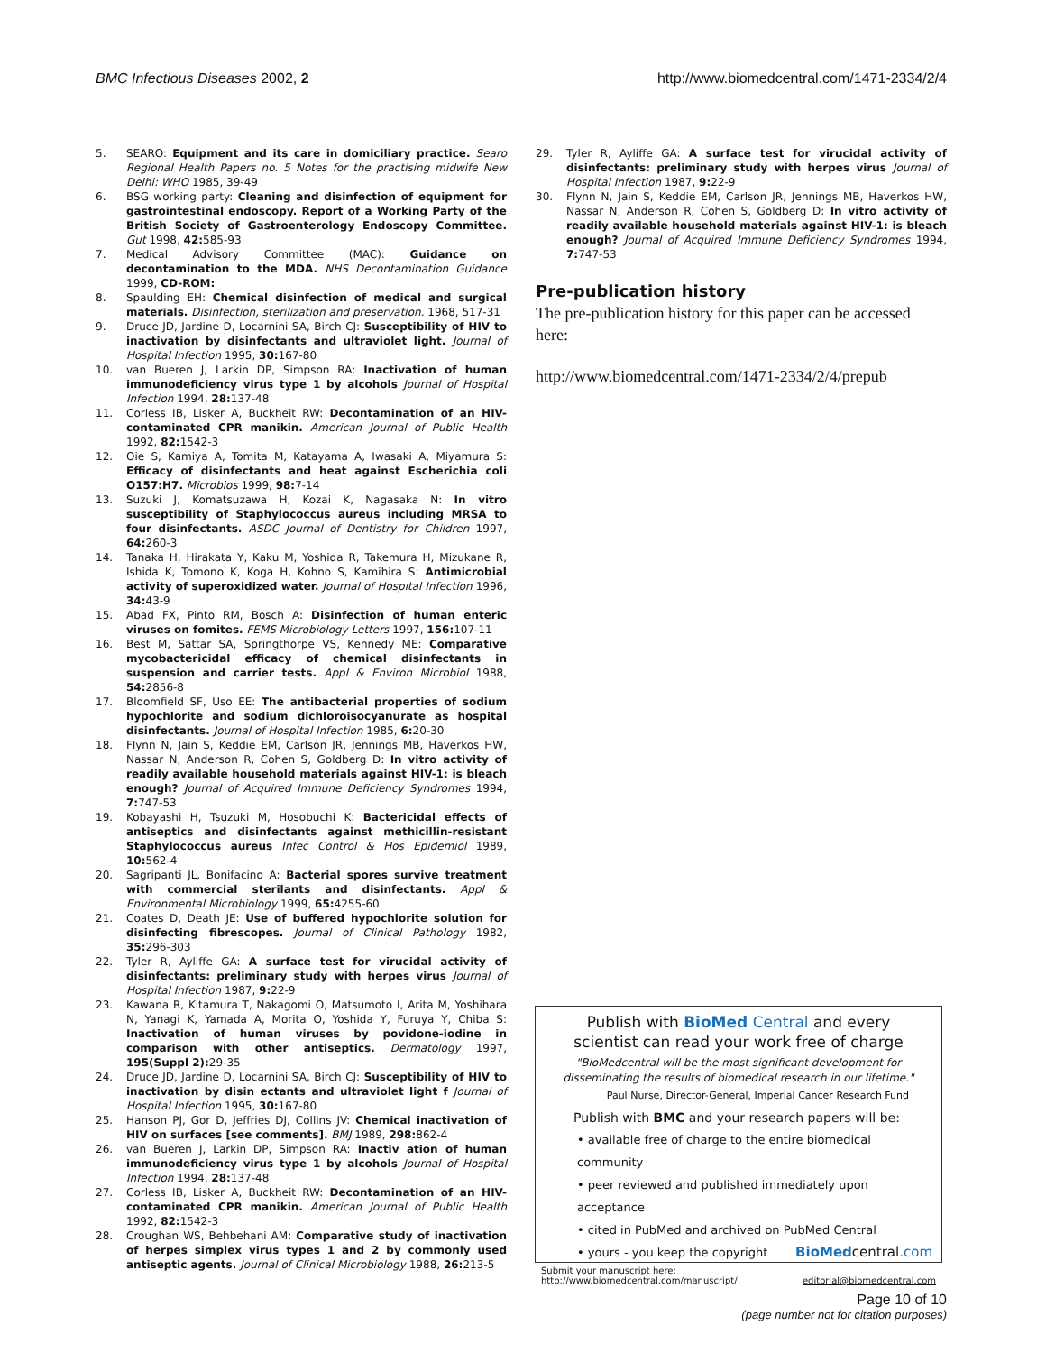BMC Infectious Diseases 2002, 2 http://www.biomedcentral.com/1471-2334/2/4
5. SEARO: Equipment and its care in domiciliary practice. Searo Regional Health Papers no. 5 Notes for the practising midwife New Delhi: WHO 1985, 39-49
6. BSG working party: Cleaning and disinfection of equipment for gastrointestinal endoscopy. Report of a Working Party of the British Society of Gastroenterology Endoscopy Committee. Gut 1998, 42: 585-93
7. Medical Advisory Committee (MAC): Guidance on decontamination to the MDA. NHS Decontamination Guidance 1999, CD-ROM:
8. Spaulding EH: Chemical disinfection of medical and surgical materials. Disinfection, sterilization and preservation. 1968, 517-31
9. Druce JD, Jardine D, Locarnini SA, Birch CJ: Susceptibility of HIV to inactivation by disinfectants and ultraviolet light. Journal of Hospital Infection 1995, 30: 167-80
10. van Bueren J, Larkin DP, Simpson RA: Inactivation of human immunodeficiency virus type 1 by alcohols Journal of Hospital Infection 1994, 28: 137-48
11. Corless IB, Lisker A, Buckheit RW: Decontamination of an HIV-contaminated CPR manikin. American Journal of Public Health 1992, 82: 1542-3
12. Oie S, Kamiya A, Tomita M, Katayama A, Iwasaki A, Miyamura S: Efficacy of disinfectants and heat against Escherichia coli O157:H7. Microbios 1999, 98: 7-14
13. Suzuki J, Komatsuzawa H, Kozai K, Nagasaka N: In vitro susceptibility of Staphylococcus aureus including MRSA to four disinfectants. ASDC Journal of Dentistry for Children 1997, 64: 260-3
14. Tanaka H, Hirakata Y, Kaku M, Yoshida R, Takemura H, Mizukane R, Ishida K, Tomono K, Koga H, Kohno S, Kamihira S: Antimicrobial activity of superoxidized water. Journal of Hospital Infection 1996, 34: 43-9
15. Abad FX, Pinto RM, Bosch A: Disinfection of human enteric viruses on fomites. FEMS Microbiology Letters 1997, 156: 107-11
16. Best M, Sattar SA, Springthorpe VS, Kennedy ME: Comparative mycobactericidal efficacy of chemical disinfectants in suspension and carrier tests. Appl & Environ Microbiol 1988, 54: 2856-8
17. Bloomfield SF, Uso EE: The antibacterial properties of sodium hypochlorite and sodium dichloroisocyanurate as hospital disinfectants. Journal of Hospital Infection 1985, 6: 20-30
18. Flynn N, Jain S, Keddie EM, Carlson JR, Jennings MB, Haverkos HW, Nassar N, Anderson R, Cohen S, Goldberg D: In vitro activity of readily available household materials against HIV-1: is bleach enough? Journal of Acquired Immune Deficiency Syndromes 1994, 7: 747-53
19. Kobayashi H, Tsuzuki M, Hosobuchi K: Bactericidal effects of antiseptics and disinfectants against methicillin-resistant Staphylococcus aureus Infec Control & Hos Epidemiol 1989, 10: 562-4
20. Sagripanti JL, Bonifacino A: Bacterial spores survive treatment with commercial sterilants and disinfectants. Appl & Environmental Microbiology 1999, 65: 4255-60
21. Coates D, Death JE: Use of buffered hypochlorite solution for disinfecting fibrescopes. Journal of Clinical Pathology 1982, 35: 296-303
22. Tyler R, Ayliffe GA: A surface test for virucidal activity of disinfectants: preliminary study with herpes virus Journal of Hospital Infection 1987, 9: 22-9
23. Kawana R, Kitamura T, Nakagomi O, Matsumoto I, Arita M, Yoshihara N, Yanagi K, Yamada A, Morita O, Yoshida Y, Furuya Y, Chiba S: Inactivation of human viruses by povidone-iodine in comparison with other antiseptics. Dermatology 1997, 195(Suppl 2): 29-35
24. Druce JD, Jardine D, Locarnini SA, Birch CJ: Susceptibility of HIV to inactivation by disin ectants and ultraviolet light f Journal of Hospital Infection 1995, 30: 167-80
25. Hanson PJ, Gor D, Jeffries DJ, Collins JV: Chemical inactivation of HIV on surfaces [see comments]. BMJ 1989, 298: 862-4
26. van Bueren J, Larkin DP, Simpson RA: Inactiv ation of human immunodeficiency virus type 1 by alcohols Journal of Hospital Infection 1994, 28: 137-48
27. Corless IB, Lisker A, Buckheit RW: Decontamination of an HIV-contaminated CPR manikin. American Journal of Public Health 1992, 82: 1542-3
28. Croughan WS, Behbehani AM: Comparative study of inactivation of herpes simplex virus types 1 and 2 by commonly used antiseptic agents. Journal of Clinical Microbiology 1988, 26: 213-5
29. Tyler R, Ayliffe GA: A surface test for virucidal activity of disinfectants: preliminary study with herpes virus Journal of Hospital Infection 1987, 9: 22-9
30. Flynn N, Jain S, Keddie EM, Carlson JR, Jennings MB, Haverkos HW, Nassar N, Anderson R, Cohen S, Goldberg D: In vitro activity of readily available household materials against HIV-1: is bleach enough? Journal of Acquired Immune Deficiency Syndromes 1994, 7: 747-53
Pre-publication history
The pre-publication history for this paper can be accessed here:
http://www.biomedcentral.com/1471-2334/2/4/prepub
Publish with BioMed Central and every
scientist can read your work free of charge
"BioMedcentral will be the most significant development for
disseminating the results of biomedical research in our lifetime."
Paul Nurse, Director-General, Imperial Cancer Research Fund
Publish with BMC and your research papers will be:
• available free of charge to the entire biomedical community
• peer reviewed and published immediately upon acceptance
• cited in PubMed and archived on PubMed Central
• yours - you keep the copyright BioMedcentral.com
Submit your manuscript here:
http://www.biomedcentral.com/manuscript/ editorial@biomedcentral.com
Page 10 of 10
(page number not for citation purposes)